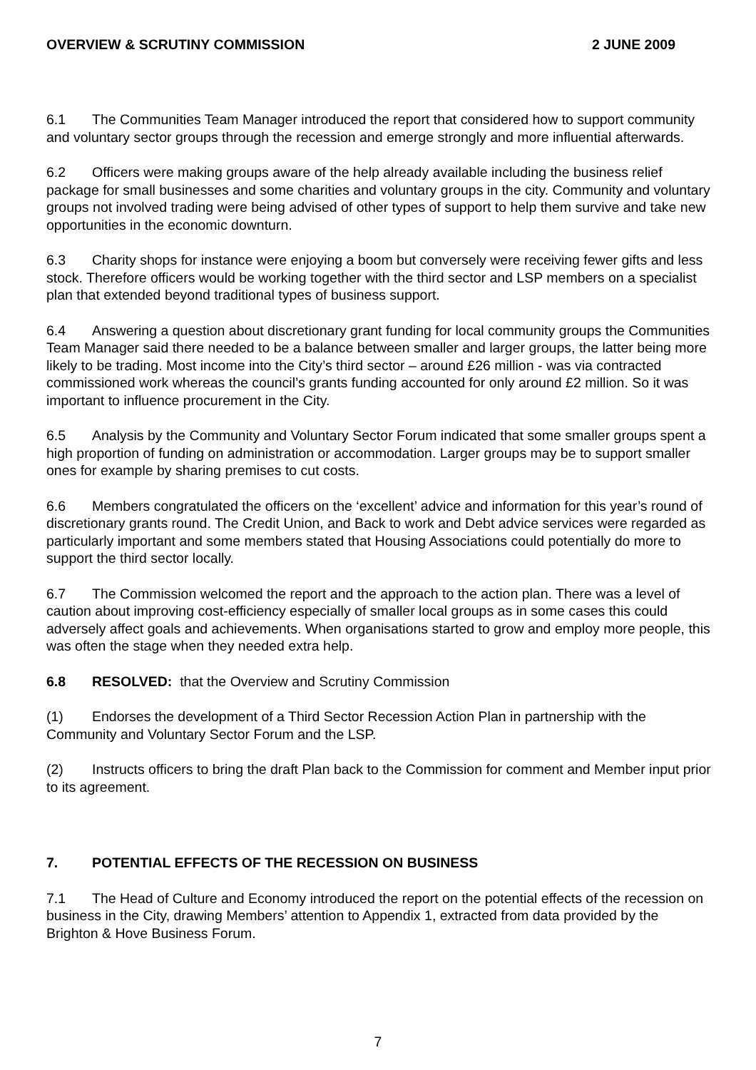OVERVIEW & SCRUTINY COMMISSION 2 JUNE 2009
6.1 The Communities Team Manager introduced the report that considered how to support community and voluntary sector groups through the recession and emerge strongly and more influential afterwards.
6.2 Officers were making groups aware of the help already available including the business relief package for small businesses and some charities and voluntary groups in the city. Community and voluntary groups not involved trading were being advised of other types of support to help them survive and take new opportunities in the economic downturn.
6.3 Charity shops for instance were enjoying a boom but conversely were receiving fewer gifts and less stock. Therefore officers would be working together with the third sector and LSP members on a specialist plan that extended beyond traditional types of business support.
6.4 Answering a question about discretionary grant funding for local community groups the Communities Team Manager said there needed to be a balance between smaller and larger groups, the latter being more likely to be trading. Most income into the City’s third sector – around £26 million - was via contracted commissioned work whereas the council’s grants funding accounted for only around £2 million. So it was important to influence procurement in the City.
6.5 Analysis by the Community and Voluntary Sector Forum indicated that some smaller groups spent a high proportion of funding on administration or accommodation. Larger groups may be to support smaller ones for example by sharing premises to cut costs.
6.6 Members congratulated the officers on the ‘excellent’ advice and information for this year’s round of discretionary grants round. The Credit Union, and Back to work and Debt advice services were regarded as particularly important and some members stated that Housing Associations could potentially do more to support the third sector locally.
6.7 The Commission welcomed the report and the approach to the action plan. There was a level of caution about improving cost-efficiency especially of smaller local groups as in some cases this could adversely affect goals and achievements. When organisations started to grow and employ more people, this was often the stage when they needed extra help.
6.8 RESOLVED: that the Overview and Scrutiny Commission
(1) Endorses the development of a Third Sector Recession Action Plan in partnership with the Community and Voluntary Sector Forum and the LSP.
(2) Instructs officers to bring the draft Plan back to the Commission for comment and Member input prior to its agreement.
7. POTENTIAL EFFECTS OF THE RECESSION ON BUSINESS
7.1 The Head of Culture and Economy introduced the report on the potential effects of the recession on business in the City, drawing Members’ attention to Appendix 1, extracted from data provided by the Brighton & Hove Business Forum.
7